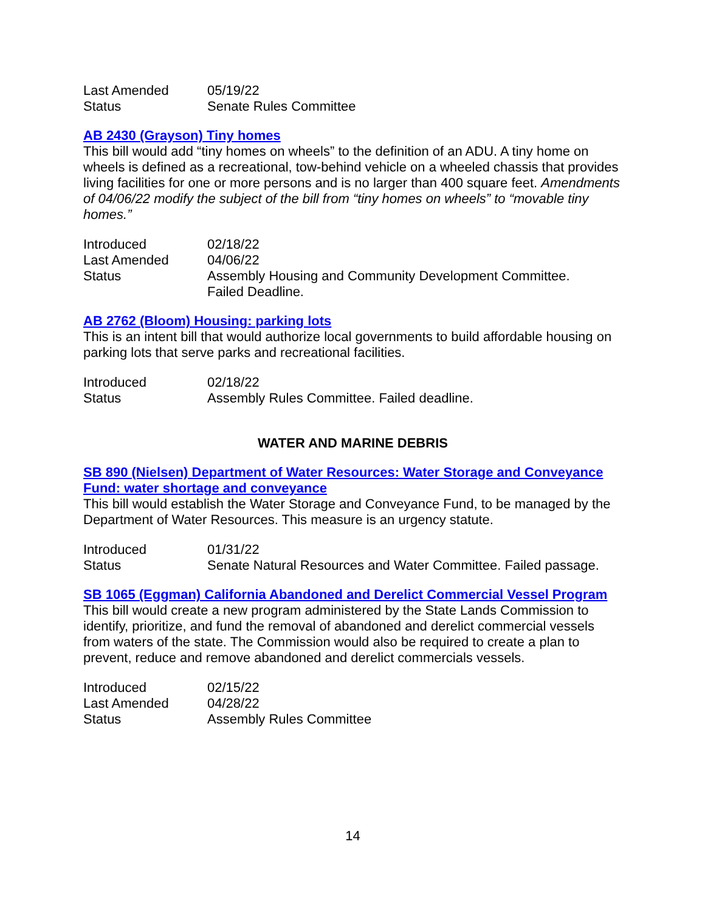| Last Amended | 05/19/22 |
| Status | Senate Rules Committee |
AB 2430 (Grayson) Tiny homes
This bill would add “tiny homes on wheels” to the definition of an ADU. A tiny home on wheels is defined as a recreational, tow-behind vehicle on a wheeled chassis that provides living facilities for one or more persons and is no larger than 400 square feet. Amendments of 04/06/22 modify the subject of the bill from “tiny homes on wheels” to “movable tiny homes.”
| Introduced | 02/18/22 |
| Last Amended | 04/06/22 |
| Status | Assembly Housing and Community Development Committee. Failed Deadline. |
AB 2762 (Bloom) Housing: parking lots
This is an intent bill that would authorize local governments to build affordable housing on parking lots that serve parks and recreational facilities.
| Introduced | 02/18/22 |
| Status | Assembly Rules Committee. Failed deadline. |
WATER AND MARINE DEBRIS
SB 890 (Nielsen) Department of Water Resources: Water Storage and Conveyance Fund: water shortage and conveyance
This bill would establish the Water Storage and Conveyance Fund, to be managed by the Department of Water Resources. This measure is an urgency statute.
| Introduced | 01/31/22 |
| Status | Senate Natural Resources and Water Committee. Failed passage. |
SB 1065 (Eggman) California Abandoned and Derelict Commercial Vessel Program
This bill would create a new program administered by the State Lands Commission to identify, prioritize, and fund the removal of abandoned and derelict commercial vessels from waters of the state. The Commission would also be required to create a plan to prevent, reduce and remove abandoned and derelict commercials vessels.
| Introduced | 02/15/22 |
| Last Amended | 04/28/22 |
| Status | Assembly Rules Committee |
14